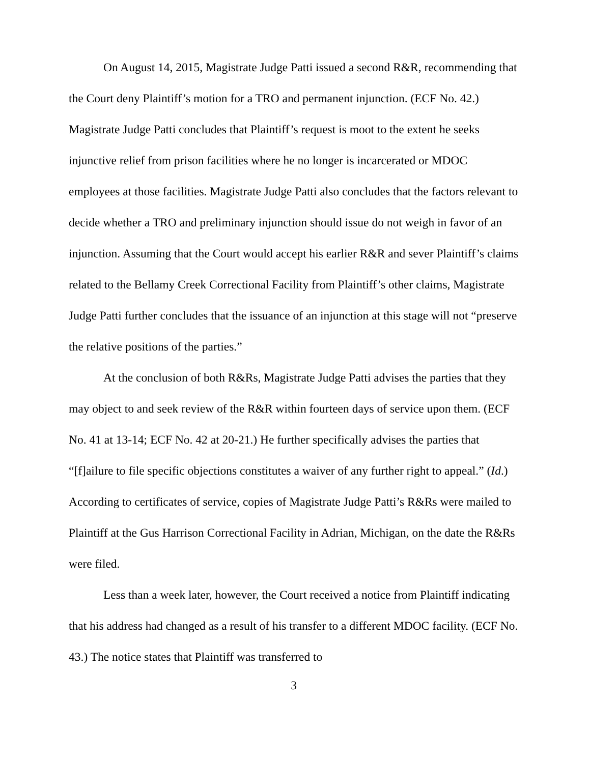On August 14, 2015, Magistrate Judge Patti issued a second R&R, recommending that the Court deny Plaintiff’s motion for a TRO and permanent injunction. (ECF No. 42.) Magistrate Judge Patti concludes that Plaintiff’s request is moot to the extent he seeks injunctive relief from prison facilities where he no longer is incarcerated or MDOC employees at those facilities. Magistrate Judge Patti also concludes that the factors relevant to decide whether a TRO and preliminary injunction should issue do not weigh in favor of an injunction. Assuming that the Court would accept his earlier R&R and sever Plaintiff’s claims related to the Bellamy Creek Correctional Facility from Plaintiff’s other claims, Magistrate Judge Patti further concludes that the issuance of an injunction at this stage will not “preserve the relative positions of the parties.”
At the conclusion of both R&Rs, Magistrate Judge Patti advises the parties that they may object to and seek review of the R&R within fourteen days of service upon them. (ECF No. 41 at 13-14; ECF No. 42 at 20-21.) He further specifically advises the parties that “[f]ailure to file specific objections constitutes a waiver of any further right to appeal.” (Id.) According to certificates of service, copies of Magistrate Judge Patti’s R&Rs were mailed to Plaintiff at the Gus Harrison Correctional Facility in Adrian, Michigan, on the date the R&Rs were filed.
Less than a week later, however, the Court received a notice from Plaintiff indicating that his address had changed as a result of his transfer to a different MDOC facility. (ECF No. 43.) The notice states that Plaintiff was transferred to
3